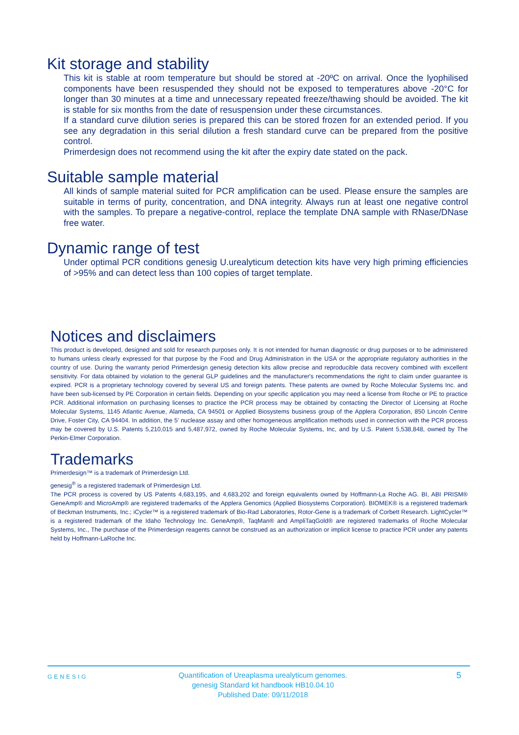Kit storage and stability
This kit is stable at room temperature but should be stored at -20ºC on arrival. Once the lyophilised components have been resuspended they should not be exposed to temperatures above -20°C for longer than 30 minutes at a time and unnecessary repeated freeze/thawing should be avoided. The kit is stable for six months from the date of resuspension under these circumstances.
If a standard curve dilution series is prepared this can be stored frozen for an extended period. If you see any degradation in this serial dilution a fresh standard curve can be prepared from the positive control.
Primerdesign does not recommend using the kit after the expiry date stated on the pack.
Suitable sample material
All kinds of sample material suited for PCR amplification can be used. Please ensure the samples are suitable in terms of purity, concentration, and DNA integrity. Always run at least one negative control with the samples. To prepare a negative-control, replace the template DNA sample with RNase/DNase free water.
Dynamic range of test
Under optimal PCR conditions genesig U.urealyticum detection kits have very high priming efficiencies of >95% and can detect less than 100 copies of target template.
Notices and disclaimers
This product is developed, designed and sold for research purposes only. It is not intended for human diagnostic or drug purposes or to be administered to humans unless clearly expressed for that purpose by the Food and Drug Administration in the USA or the appropriate regulatory authorities in the country of use. During the warranty period Primerdesign genesig detection kits allow precise and reproducible data recovery combined with excellent sensitivity. For data obtained by violation to the general GLP guidelines and the manufacturer's recommendations the right to claim under guarantee is expired. PCR is a proprietary technology covered by several US and foreign patents. These patents are owned by Roche Molecular Systems Inc. and have been sub-licensed by PE Corporation in certain fields. Depending on your specific application you may need a license from Roche or PE to practice PCR. Additional information on purchasing licenses to practice the PCR process may be obtained by contacting the Director of Licensing at Roche Molecular Systems, 1145 Atlantic Avenue, Alameda, CA 94501 or Applied Biosystems business group of the Applera Corporation, 850 Lincoln Centre Drive, Foster City, CA 94404. In addition, the 5' nuclease assay and other homogeneous amplification methods used in connection with the PCR process may be covered by U.S. Patents 5,210,015 and 5,487,972, owned by Roche Molecular Systems, Inc, and by U.S. Patent 5,538,848, owned by The Perkin-Elmer Corporation.
Trademarks
Primerdesign™ is a trademark of Primerdesign Ltd.
genesig<sup>®</sup> is a registered trademark of Primerdesign Ltd.
The PCR process is covered by US Patents 4,683,195, and 4,683,202 and foreign equivalents owned by Hoffmann-La Roche AG. BI, ABI PRISM® GeneAmp® and MicroAmp® are registered trademarks of the Applera Genomics (Applied Biosystems Corporation). BIOMEK® is a registered trademark of Beckman Instruments, Inc.; iCycler™ is a registered trademark of Bio-Rad Laboratories, Rotor-Gene is a trademark of Corbett Research. LightCycler™ is a registered trademark of the Idaho Technology Inc. GeneAmp®, TaqMan® and AmpliTaqGold® are registered trademarks of Roche Molecular Systems, Inc., The purchase of the Primerdesign reagents cannot be construed as an authorization or implicit license to practice PCR under any patents held by Hoffmann-LaRoche Inc.
GENESIG
Quantification of Ureaplasma urealyticum genomes.
genesig Standard kit handbook HB10.04.10
Published Date: 09/11/2018
5